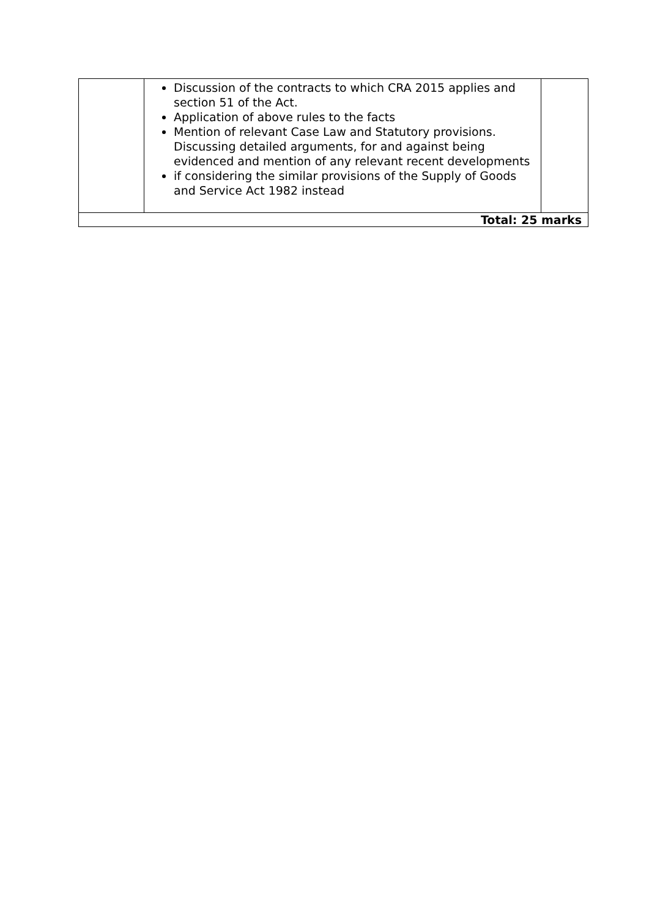| | Discussion of the contracts to which CRA 2015 applies and section 51 of the Act. Application of above rules to the facts Mention of relevant Case Law and Statutory provisions. Discussing detailed arguments, for and against being evidenced and mention of any relevant recent developments if considering the similar provisions of the Supply of Goods and Service Act 1982 instead | |
| Total: 25 marks | | |